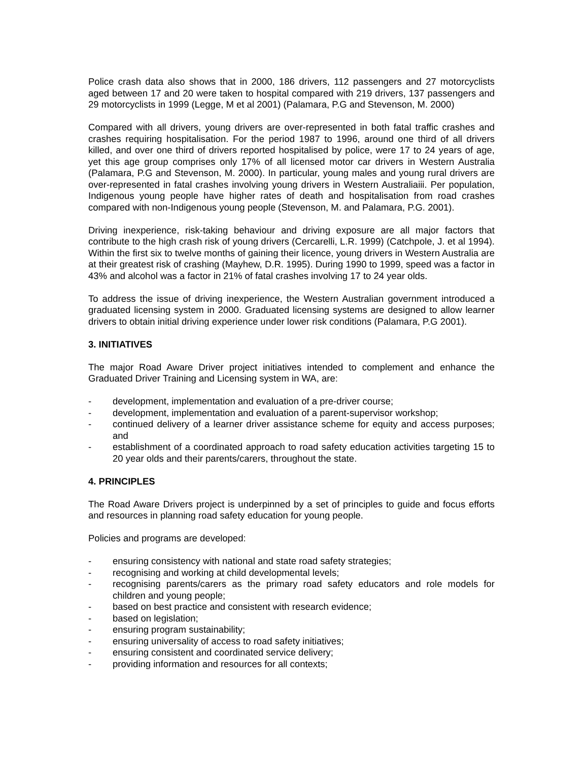Police crash data also shows that in 2000, 186 drivers, 112 passengers and 27 motorcyclists aged between 17 and 20 were taken to hospital compared with 219 drivers, 137 passengers and 29 motorcyclists in 1999 (Legge, M et al 2001) (Palamara, P.G and Stevenson, M. 2000)
Compared with all drivers, young drivers are over-represented in both fatal traffic crashes and crashes requiring hospitalisation. For the period 1987 to 1996, around one third of all drivers killed, and over one third of drivers reported hospitalised by police, were 17 to 24 years of age, yet this age group comprises only 17% of all licensed motor car drivers in Western Australia (Palamara, P.G and Stevenson, M. 2000). In particular, young males and young rural drivers are over-represented in fatal crashes involving young drivers in Western Australiaiii. Per population, Indigenous young people have higher rates of death and hospitalisation from road crashes compared with non-Indigenous young people (Stevenson, M. and Palamara, P.G. 2001).
Driving inexperience, risk-taking behaviour and driving exposure are all major factors that contribute to the high crash risk of young drivers (Cercarelli, L.R. 1999) (Catchpole, J. et al 1994). Within the first six to twelve months of gaining their licence, young drivers in Western Australia are at their greatest risk of crashing (Mayhew, D.R. 1995). During 1990 to 1999, speed was a factor in 43% and alcohol was a factor in 21% of fatal crashes involving 17 to 24 year olds.
To address the issue of driving inexperience, the Western Australian government introduced a graduated licensing system in 2000. Graduated licensing systems are designed to allow learner drivers to obtain initial driving experience under lower risk conditions (Palamara, P.G 2001).
3. INITIATIVES
The major Road Aware Driver project initiatives intended to complement and enhance the Graduated Driver Training and Licensing system in WA, are:
- development, implementation and evaluation of a pre-driver course;
- development, implementation and evaluation of a parent-supervisor workshop;
- continued delivery of a learner driver assistance scheme for equity and access purposes; and
- establishment of a coordinated approach to road safety education activities targeting 15 to 20 year olds and their parents/carers, throughout the state.
4. PRINCIPLES
The Road Aware Drivers project is underpinned by a set of principles to guide and focus efforts and resources in planning road safety education for young people.
Policies and programs are developed:
- ensuring consistency with national and state road safety strategies;
- recognising and working at child developmental levels;
- recognising parents/carers as the primary road safety educators and role models for children and young people;
- based on best practice and consistent with research evidence;
- based on legislation;
- ensuring program sustainability;
- ensuring universality of access to road safety initiatives;
- ensuring consistent and coordinated service delivery;
- providing information and resources for all contexts;